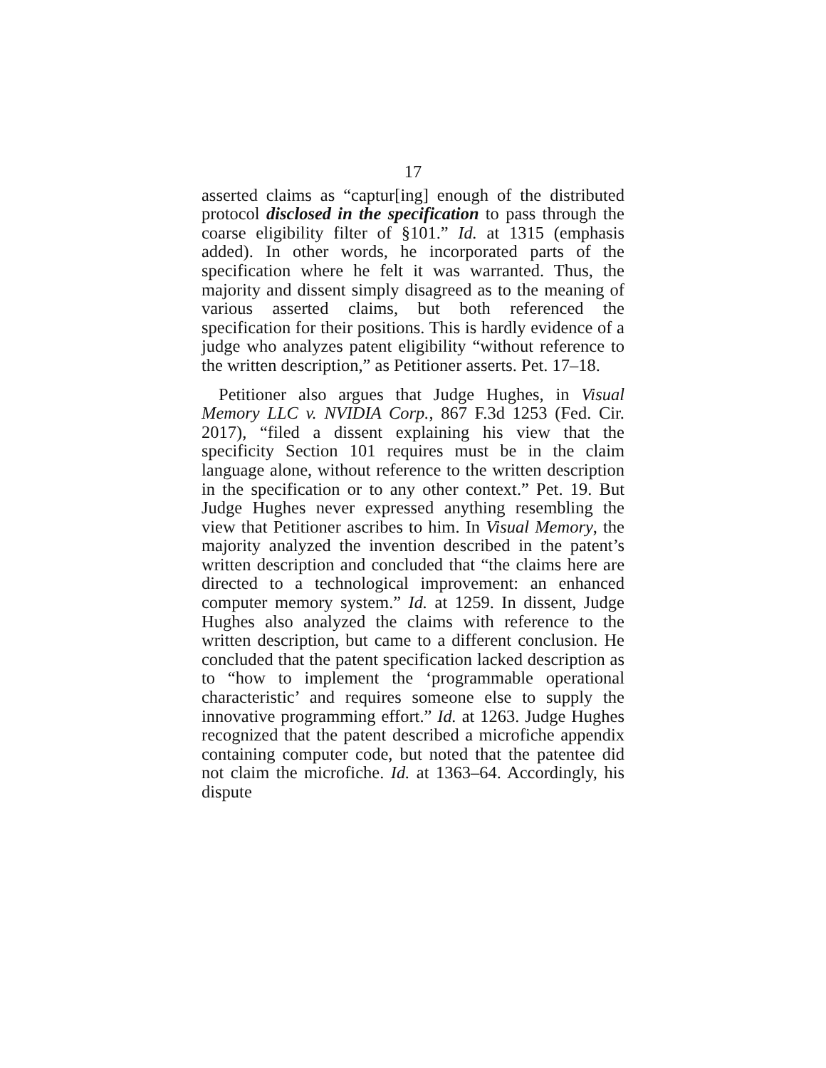17
asserted claims as “captur[ing] enough of the distributed protocol disclosed in the specification to pass through the coarse eligibility filter of §101.” Id. at 1315 (emphasis added). In other words, he incorporated parts of the specification where he felt it was warranted. Thus, the majority and dissent simply disagreed as to the meaning of various asserted claims, but both referenced the specification for their positions. This is hardly evidence of a judge who analyzes patent eligibility “without reference to the written description,” as Petitioner asserts. Pet. 17–18.
Petitioner also argues that Judge Hughes, in Visual Memory LLC v. NVIDIA Corp., 867 F.3d 1253 (Fed. Cir. 2017), “filed a dissent explaining his view that the specificity Section 101 requires must be in the claim language alone, without reference to the written description in the specification or to any other context.” Pet. 19. But Judge Hughes never expressed anything resembling the view that Petitioner ascribes to him. In Visual Memory, the majority analyzed the invention described in the patent’s written description and concluded that “the claims here are directed to a technological improvement: an enhanced computer memory system.” Id. at 1259. In dissent, Judge Hughes also analyzed the claims with reference to the written description, but came to a different conclusion. He concluded that the patent specification lacked description as to “how to implement the ‘programmable operational characteristic’ and requires someone else to supply the innovative programming effort.” Id. at 1263. Judge Hughes recognized that the patent described a microfiche appendix containing computer code, but noted that the patentee did not claim the microfiche. Id. at 1363–64. Accordingly, his dispute